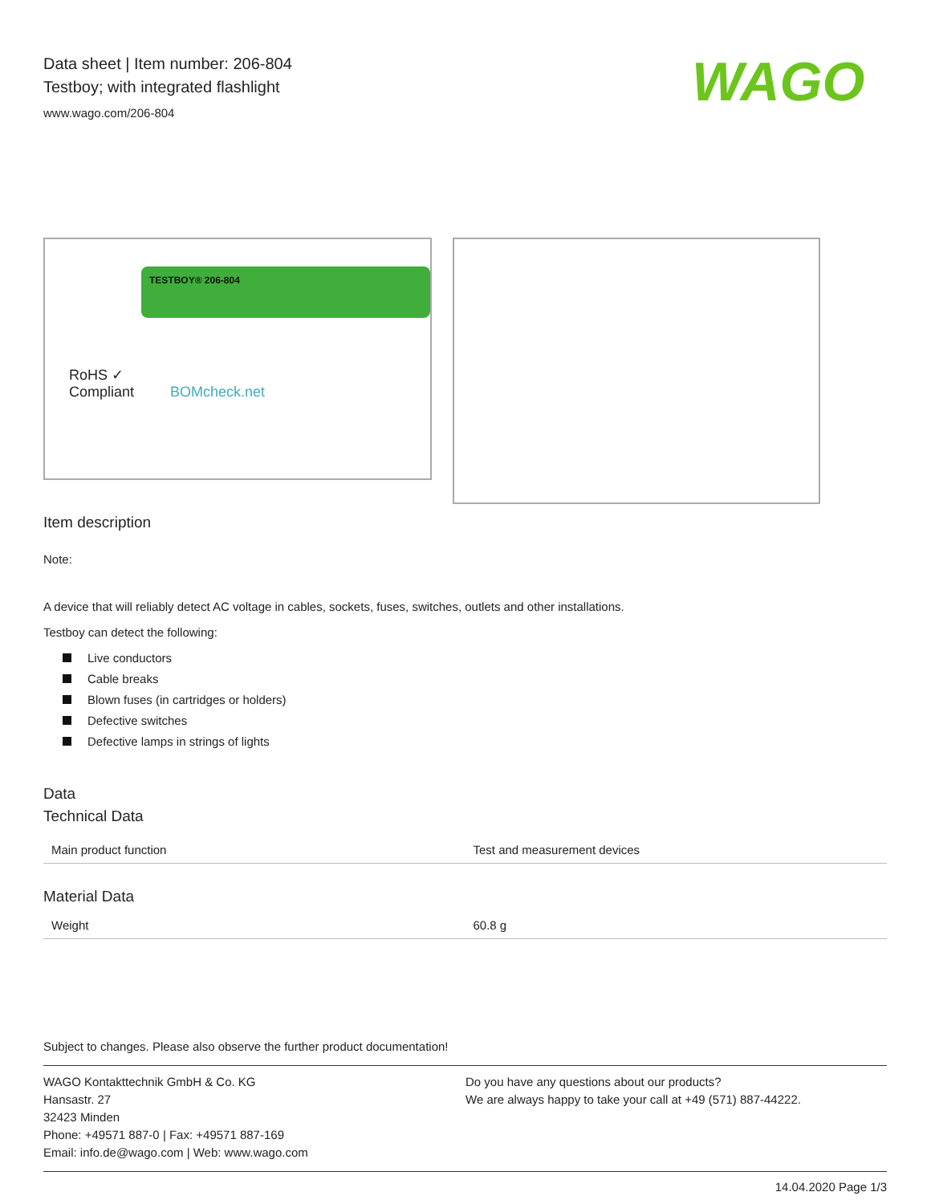Data sheet | Item number: 206-804
Testboy; with integrated flashlight
www.wago.com/206-804
WAGO
TESTBOY® 206-804
RoHS ✓
Compliant BOMcheck.net
Item description
Note:
A device that will reliably detect AC voltage in cables, sockets, fuses, switches, outlets and other installations.
Testboy can detect the following:
Live conductors
Cable breaks
Blown fuses (in cartridges or holders)
Defective switches
Defective lamps in strings of lights
Data
Technical Data
| Main product function | Test and measurement devices |
Material Data
| Weight | 60.8 g |
Subject to changes. Please also observe the further product documentation!
WAGO Kontakttechnik GmbH & Co. KG
Hansastr. 27
32423 Minden
Phone: +49571 887-0 | Fax: +49571 887-169
Email: info.de@wago.com | Web: www.wago.com
Do you have any questions about our products?
We are always happy to take your call at +49 (571) 887-44222.
14.04.2020 Page 1/3